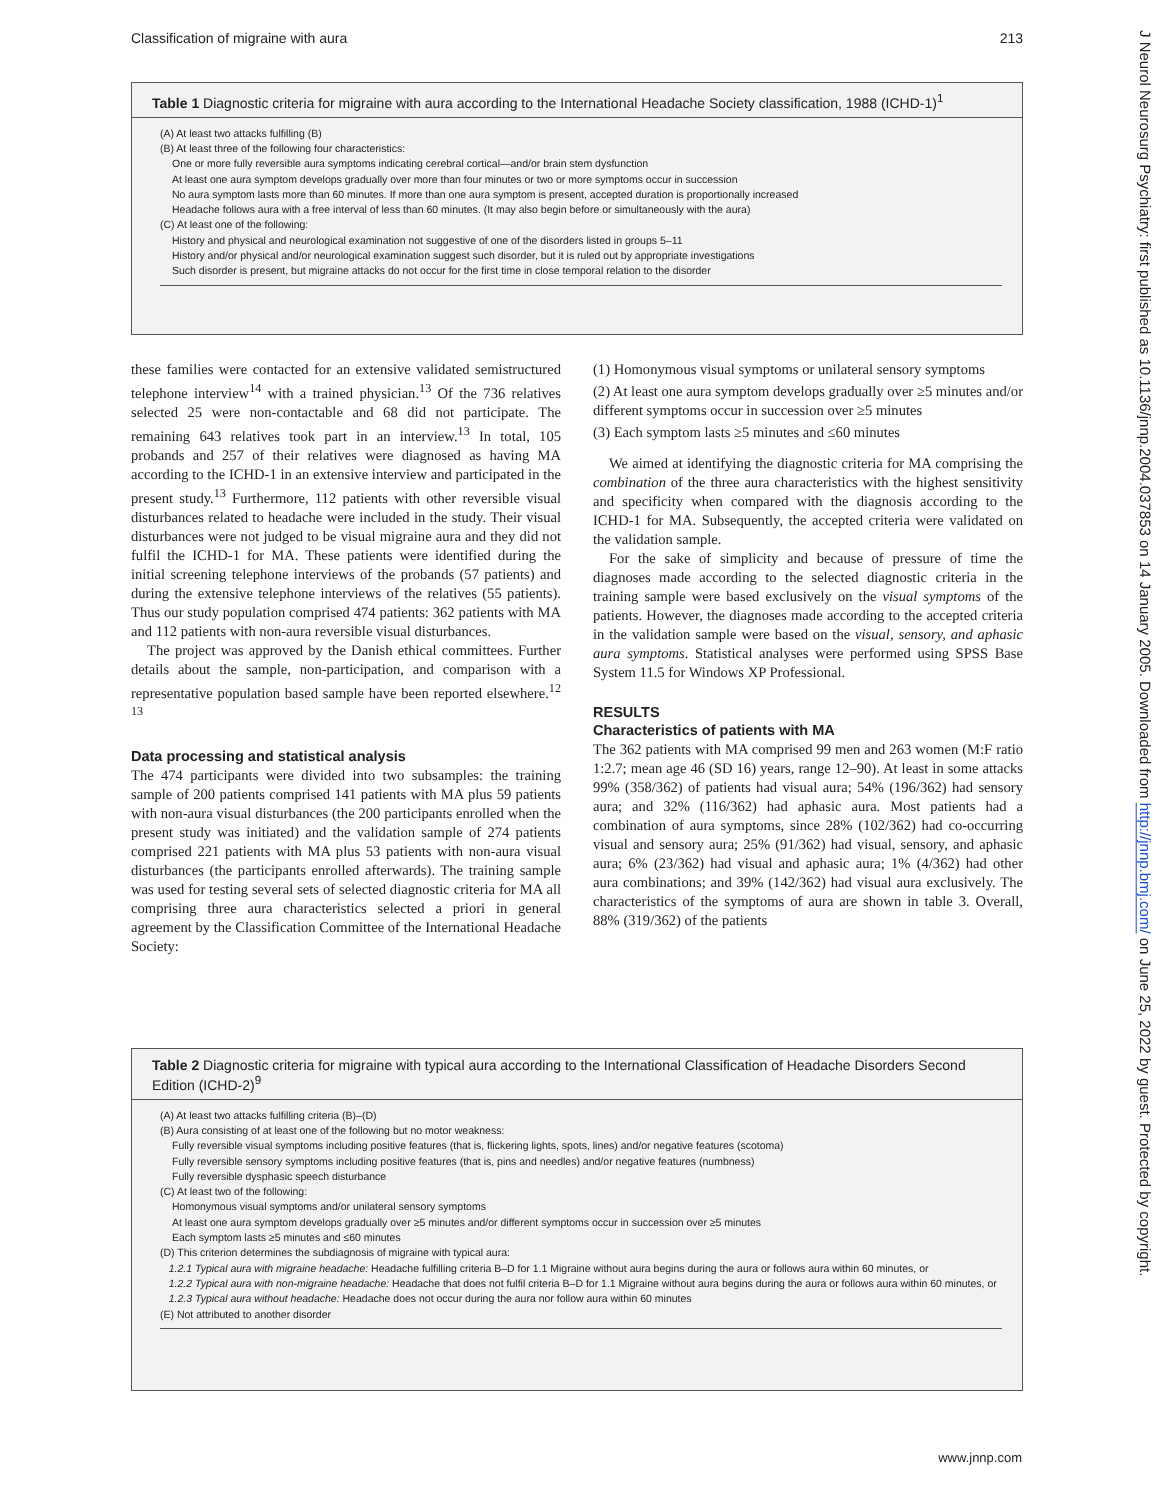Classification of migraine with aura 213
Table 1 Diagnostic criteria for migraine with aura according to the International Headache Society classification, 1988 (ICHD-1)<sup>1</sup>
(A) At least two attacks fulfilling (B)
(B) At least three of the following four characteristics:
One or more fully reversible aura symptoms indicating cerebral cortical—and/or brain stem dysfunction
At least one aura symptom develops gradually over more than four minutes or two or more symptoms occur in succession
No aura symptom lasts more than 60 minutes. If more than one aura symptom is present, accepted duration is proportionally increased
Headache follows aura with a free interval of less than 60 minutes. (It may also begin before or simultaneously with the aura)
(C) At least one of the following:
History and physical and neurological examination not suggestive of one of the disorders listed in groups 5–11
History and/or physical and/or neurological examination suggest such disorder, but it is ruled out by appropriate investigations
Such disorder is present, but migraine attacks do not occur for the first time in close temporal relation to the disorder
these families were contacted for an extensive validated semistructured telephone interview<sup>14</sup> with a trained physician.<sup>13</sup> Of the 736 relatives selected 25 were non-contactable and 68 did not participate. The remaining 643 relatives took part in an interview.<sup>13</sup> In total, 105 probands and 257 of their relatives were diagnosed as having MA according to the ICHD-1 in an extensive interview and participated in the present study.<sup>13</sup> Furthermore, 112 patients with other reversible visual disturbances related to headache were included in the study. Their visual disturbances were not judged to be visual migraine aura and they did not fulfil the ICHD-1 for MA. These patients were identified during the initial screening telephone interviews of the probands (57 patients) and during the extensive telephone interviews of the relatives (55 patients). Thus our study population comprised 474 patients: 362 patients with MA and 112 patients with non-aura reversible visual disturbances.
The project was approved by the Danish ethical committees. Further details about the sample, non-participation, and comparison with a representative population based sample have been reported elsewhere.<sup>12 13</sup>
Data processing and statistical analysis
The 474 participants were divided into two subsamples: the training sample of 200 patients comprised 141 patients with MA plus 59 patients with non-aura visual disturbances (the 200 participants enrolled when the present study was initiated) and the validation sample of 274 patients comprised 221 patients with MA plus 53 patients with non-aura visual disturbances (the participants enrolled afterwards). The training sample was used for testing several sets of selected diagnostic criteria for MA all comprising three aura characteristics selected a priori in general agreement by the Classification Committee of the International Headache Society:
(1) Homonymous visual symptoms or unilateral sensory symptoms
(2) At least one aura symptom develops gradually over ≥5 minutes and/or different symptoms occur in succession over ≥5 minutes
(3) Each symptom lasts ≥5 minutes and ≤60 minutes
We aimed at identifying the diagnostic criteria for MA comprising the combination of the three aura characteristics with the highest sensitivity and specificity when compared with the diagnosis according to the ICHD-1 for MA. Subsequently, the accepted criteria were validated on the validation sample.
For the sake of simplicity and because of pressure of time the diagnoses made according to the selected diagnostic criteria in the training sample were based exclusively on the visual symptoms of the patients. However, the diagnoses made according to the accepted criteria in the validation sample were based on the visual, sensory, and aphasic aura symptoms. Statistical analyses were performed using SPSS Base System 11.5 for Windows XP Professional.
RESULTS
Characteristics of patients with MA
The 362 patients with MA comprised 99 men and 263 women (M:F ratio 1:2.7; mean age 46 (SD 16) years, range 12–90). At least in some attacks 99% (358/362) of patients had visual aura; 54% (196/362) had sensory aura; and 32% (116/362) had aphasic aura. Most patients had a combination of aura symptoms, since 28% (102/362) had co-occurring visual and sensory aura; 25% (91/362) had visual, sensory, and aphasic aura; 6% (23/362) had visual and aphasic aura; 1% (4/362) had other aura combinations; and 39% (142/362) had visual aura exclusively. The characteristics of the symptoms of aura are shown in table 3. Overall, 88% (319/362) of the patients
Table 2 Diagnostic criteria for migraine with typical aura according to the International Classification of Headache Disorders Second Edition (ICHD-2)<sup>9</sup>
(A) At least two attacks fulfilling criteria (B)–(D)
(B) Aura consisting of at least one of the following but no motor weakness:
Fully reversible visual symptoms including positive features (that is, flickering lights, spots, lines) and/or negative features (scotoma)
Fully reversible sensory symptoms including positive features (that is, pins and needles) and/or negative features (numbness)
Fully reversible dysphasic speech disturbance
(C) At least two of the following:
Homonymous visual symptoms and/or unilateral sensory symptoms
At least one aura symptom develops gradually over ≥5 minutes and/or different symptoms occur in succession over ≥5 minutes
Each symptom lasts ≥5 minutes and ≤60 minutes
(D) This criterion determines the subdiagnosis of migraine with typical aura:
1.2.1 Typical aura with migraine headache: Headache fulfilling criteria B–D for 1.1 Migraine without aura begins during the aura or follows aura within 60 minutes, or
1.2.2 Typical aura with non-migraine headache: Headache that does not fulfil criteria B–D for 1.1 Migraine without aura begins during the aura or follows aura within 60 minutes, or
1.2.3 Typical aura without headache: Headache does not occur during the aura nor follow aura within 60 minutes
(E) Not attributed to another disorder
J Neurol Neurosurg Psychiatry: first published as 10.1136/jnnp.2004.037853 on 14 January 2005. Downloaded from http://jnnp.bmj.com/ on June 25, 2022 by guest. Protected by copyright.
www.jnnp.com